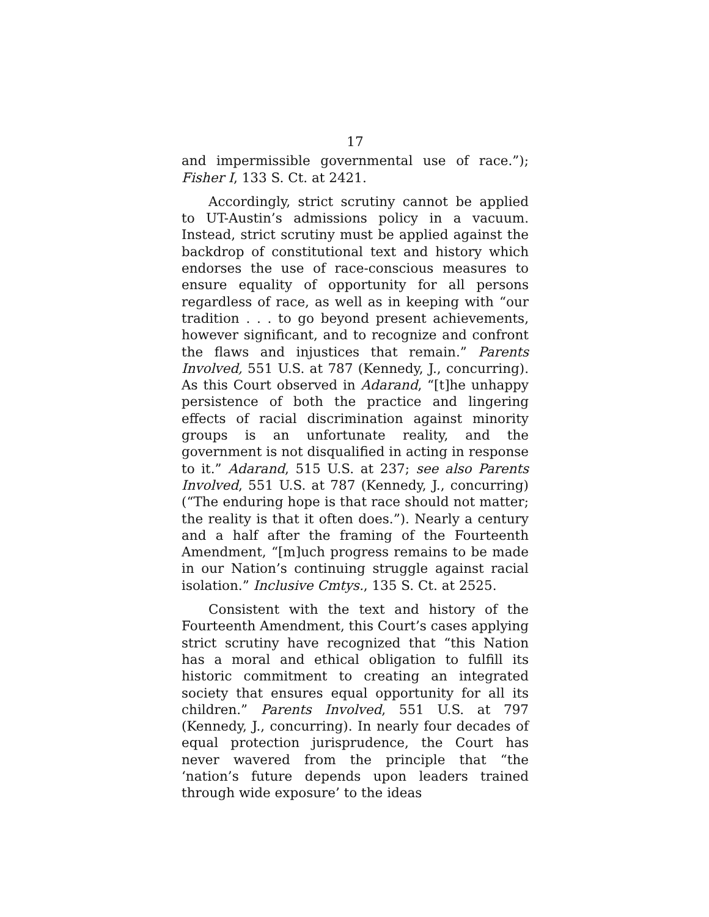17
and impermissible governmental use of race.”); Fisher I, 133 S. Ct. at 2421.
Accordingly, strict scrutiny cannot be applied to UT-Austin’s admissions policy in a vacuum. Instead, strict scrutiny must be applied against the backdrop of constitutional text and history which endorses the use of race-conscious measures to ensure equality of opportunity for all persons regardless of race, as well as in keeping with “our tradition . . . to go beyond present achievements, however significant, and to recognize and confront the flaws and injustices that remain.” Parents Involved, 551 U.S. at 787 (Kennedy, J., concurring). As this Court observed in Adarand, “[t]he unhappy persistence of both the practice and lingering effects of racial discrimination against minority groups is an unfortunate reality, and the government is not disqualified in acting in response to it.” Adarand, 515 U.S. at 237; see also Parents Involved, 551 U.S. at 787 (Kennedy, J., concurring) (“The enduring hope is that race should not matter; the reality is that it often does.”). Nearly a century and a half after the framing of the Fourteenth Amendment, “[m]uch progress remains to be made in our Nation’s continuing struggle against racial isolation.” Inclusive Cmtys., 135 S. Ct. at 2525.
Consistent with the text and history of the Fourteenth Amendment, this Court’s cases applying strict scrutiny have recognized that “this Nation has a moral and ethical obligation to fulfill its historic commitment to creating an integrated society that ensures equal opportunity for all its children.” Parents Involved, 551 U.S. at 797 (Kennedy, J., concurring). In nearly four decades of equal protection jurisprudence, the Court has never wavered from the principle that “the ‘nation’s future depends upon leaders trained through wide exposure’ to the ideas